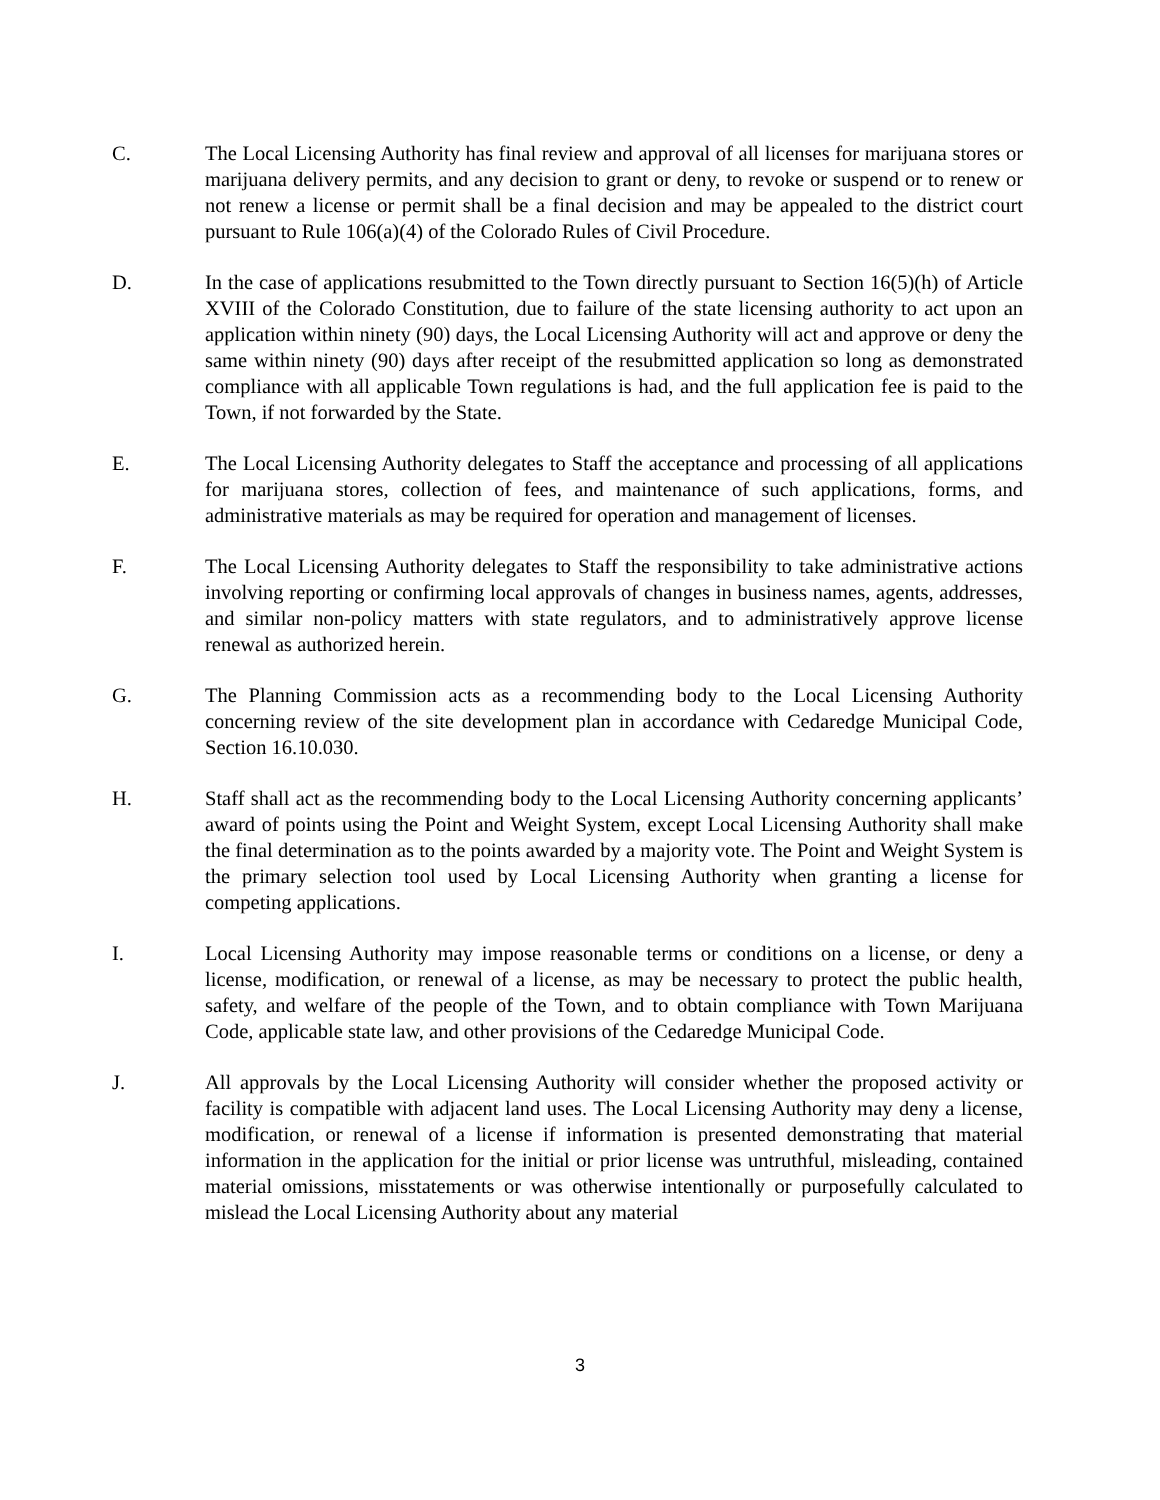C. The Local Licensing Authority has final review and approval of all licenses for marijuana stores or marijuana delivery permits, and any decision to grant or deny, to revoke or suspend or to renew or not renew a license or permit shall be a final decision and may be appealed to the district court pursuant to Rule 106(a)(4) of the Colorado Rules of Civil Procedure.
D. In the case of applications resubmitted to the Town directly pursuant to Section 16(5)(h) of Article XVIII of the Colorado Constitution, due to failure of the state licensing authority to act upon an application within ninety (90) days, the Local Licensing Authority will act and approve or deny the same within ninety (90) days after receipt of the resubmitted application so long as demonstrated compliance with all applicable Town regulations is had, and the full application fee is paid to the Town, if not forwarded by the State.
E. The Local Licensing Authority delegates to Staff the acceptance and processing of all applications for marijuana stores, collection of fees, and maintenance of such applications, forms, and administrative materials as may be required for operation and management of licenses.
F. The Local Licensing Authority delegates to Staff the responsibility to take administrative actions involving reporting or confirming local approvals of changes in business names, agents, addresses, and similar non-policy matters with state regulators, and to administratively approve license renewal as authorized herein.
G. The Planning Commission acts as a recommending body to the Local Licensing Authority concerning review of the site development plan in accordance with Cedaredge Municipal Code, Section 16.10.030.
H. Staff shall act as the recommending body to the Local Licensing Authority concerning applicants’ award of points using the Point and Weight System, except Local Licensing Authority shall make the final determination as to the points awarded by a majority vote. The Point and Weight System is the primary selection tool used by Local Licensing Authority when granting a license for competing applications.
I. Local Licensing Authority may impose reasonable terms or conditions on a license, or deny a license, modification, or renewal of a license, as may be necessary to protect the public health, safety, and welfare of the people of the Town, and to obtain compliance with Town Marijuana Code, applicable state law, and other provisions of the Cedaredge Municipal Code.
J. All approvals by the Local Licensing Authority will consider whether the proposed activity or facility is compatible with adjacent land uses. The Local Licensing Authority may deny a license, modification, or renewal of a license if information is presented demonstrating that material information in the application for the initial or prior license was untruthful, misleading, contained material omissions, misstatements or was otherwise intentionally or purposefully calculated to mislead the Local Licensing Authority about any material
3